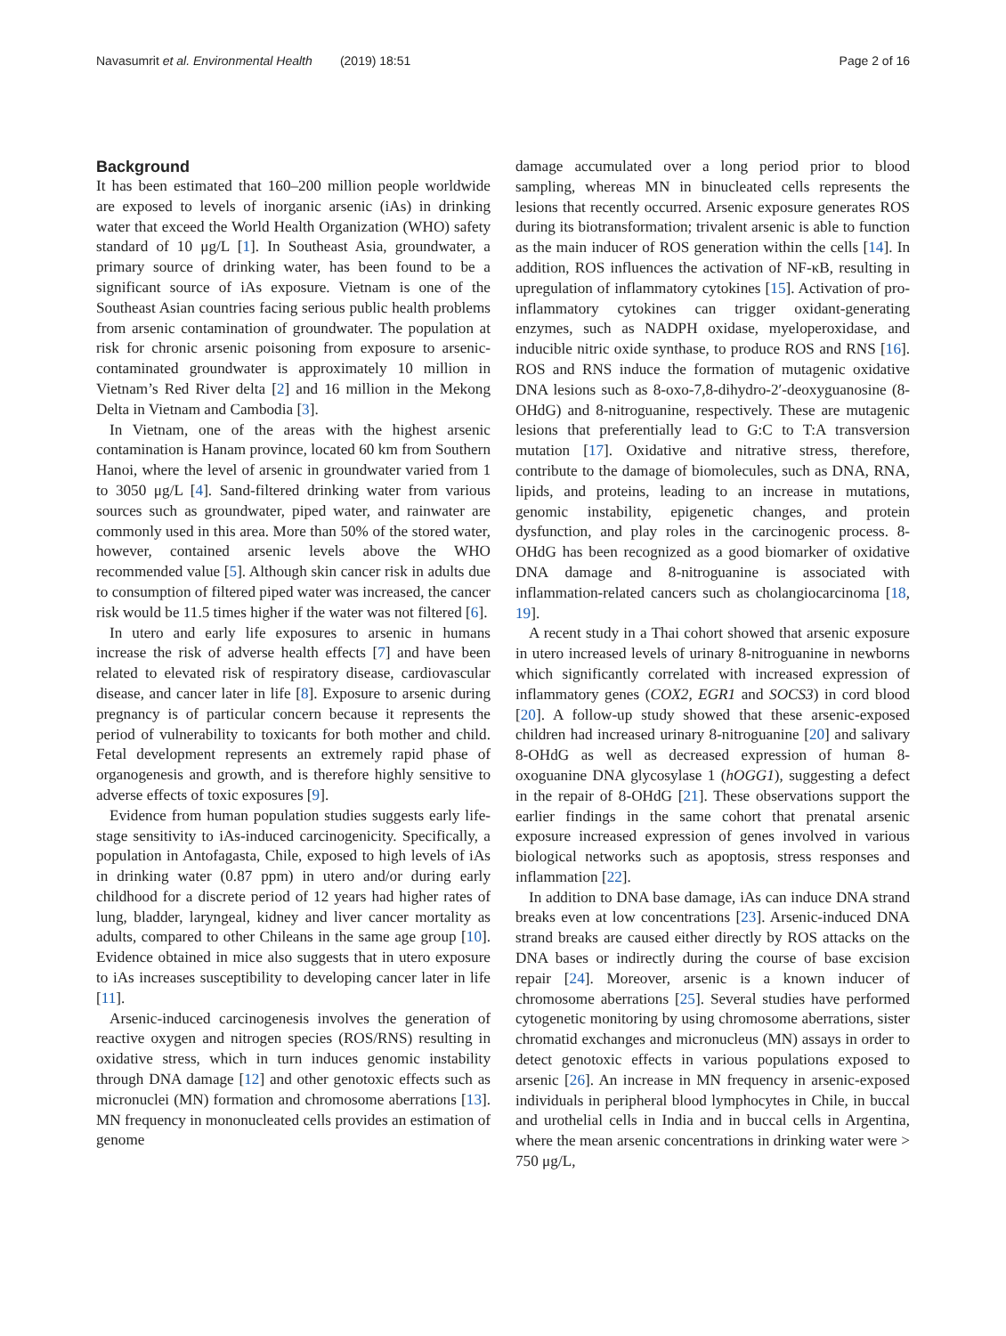Navasumrit et al. Environmental Health (2019) 18:51 Page 2 of 16
Background
It has been estimated that 160–200 million people worldwide are exposed to levels of inorganic arsenic (iAs) in drinking water that exceed the World Health Organization (WHO) safety standard of 10 μg/L [1]. In Southeast Asia, groundwater, a primary source of drinking water, has been found to be a significant source of iAs exposure. Vietnam is one of the Southeast Asian countries facing serious public health problems from arsenic contamination of groundwater. The population at risk for chronic arsenic poisoning from exposure to arsenic-contaminated groundwater is approximately 10 million in Vietnam’s Red River delta [2] and 16 million in the Mekong Delta in Vietnam and Cambodia [3].
In Vietnam, one of the areas with the highest arsenic contamination is Hanam province, located 60 km from Southern Hanoi, where the level of arsenic in groundwater varied from 1 to 3050 μg/L [4]. Sand-filtered drinking water from various sources such as groundwater, piped water, and rainwater are commonly used in this area. More than 50% of the stored water, however, contained arsenic levels above the WHO recommended value [5]. Although skin cancer risk in adults due to consumption of filtered piped water was increased, the cancer risk would be 11.5 times higher if the water was not filtered [6].
In utero and early life exposures to arsenic in humans increase the risk of adverse health effects [7] and have been related to elevated risk of respiratory disease, cardiovascular disease, and cancer later in life [8]. Exposure to arsenic during pregnancy is of particular concern because it represents the period of vulnerability to toxicants for both mother and child. Fetal development represents an extremely rapid phase of organogenesis and growth, and is therefore highly sensitive to adverse effects of toxic exposures [9].
Evidence from human population studies suggests early life-stage sensitivity to iAs-induced carcinogenicity. Specifically, a population in Antofagasta, Chile, exposed to high levels of iAs in drinking water (0.87 ppm) in utero and/or during early childhood for a discrete period of 12 years had higher rates of lung, bladder, laryngeal, kidney and liver cancer mortality as adults, compared to other Chileans in the same age group [10]. Evidence obtained in mice also suggests that in utero exposure to iAs increases susceptibility to developing cancer later in life [11].
Arsenic-induced carcinogenesis involves the generation of reactive oxygen and nitrogen species (ROS/RNS) resulting in oxidative stress, which in turn induces genomic instability through DNA damage [12] and other genotoxic effects such as micronuclei (MN) formation and chromosome aberrations [13]. MN frequency in mononucleated cells provides an estimation of genome
damage accumulated over a long period prior to blood sampling, whereas MN in binucleated cells represents the lesions that recently occurred. Arsenic exposure generates ROS during its biotransformation; trivalent arsenic is able to function as the main inducer of ROS generation within the cells [14]. In addition, ROS influences the activation of NF-κB, resulting in upregulation of inflammatory cytokines [15]. Activation of pro-inflammatory cytokines can trigger oxidant-generating enzymes, such as NADPH oxidase, myeloperoxidase, and inducible nitric oxide synthase, to produce ROS and RNS [16]. ROS and RNS induce the formation of mutagenic oxidative DNA lesions such as 8-oxo-7,8-dihydro-2′-deoxyguanosine (8-OHdG) and 8-nitroguanine, respectively. These are mutagenic lesions that preferentially lead to G:C to T:A transversion mutation [17]. Oxidative and nitrative stress, therefore, contribute to the damage of biomolecules, such as DNA, RNA, lipids, and proteins, leading to an increase in mutations, genomic instability, epigenetic changes, and protein dysfunction, and play roles in the carcinogenic process. 8-OHdG has been recognized as a good biomarker of oxidative DNA damage and 8-nitroguanine is associated with inflammation-related cancers such as cholangiocarcinoma [18, 19].
A recent study in a Thai cohort showed that arsenic exposure in utero increased levels of urinary 8-nitroguanine in newborns which significantly correlated with increased expression of inflammatory genes (COX2, EGR1 and SOCS3) in cord blood [20]. A follow-up study showed that these arsenic-exposed children had increased urinary 8-nitroguanine [20] and salivary 8-OHdG as well as decreased expression of human 8-oxoguanine DNA glycosylase 1 (hOGG1), suggesting a defect in the repair of 8-OHdG [21]. These observations support the earlier findings in the same cohort that prenatal arsenic exposure increased expression of genes involved in various biological networks such as apoptosis, stress responses and inflammation [22].
In addition to DNA base damage, iAs can induce DNA strand breaks even at low concentrations [23]. Arsenic-induced DNA strand breaks are caused either directly by ROS attacks on the DNA bases or indirectly during the course of base excision repair [24]. Moreover, arsenic is a known inducer of chromosome aberrations [25]. Several studies have performed cytogenetic monitoring by using chromosome aberrations, sister chromatid exchanges and micronucleus (MN) assays in order to detect genotoxic effects in various populations exposed to arsenic [26]. An increase in MN frequency in arsenic-exposed individuals in peripheral blood lymphocytes in Chile, in buccal and urothelial cells in India and in buccal cells in Argentina, where the mean arsenic concentrations in drinking water were > 750 μg/L,